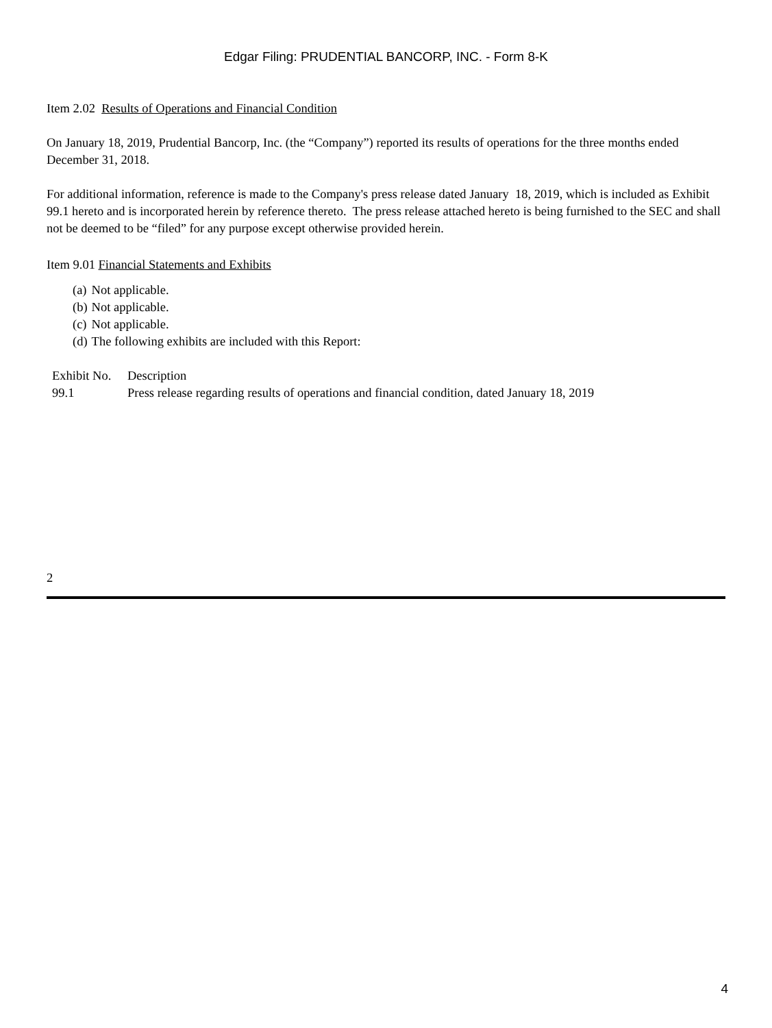Edgar Filing: PRUDENTIAL BANCORP, INC. - Form 8-K
Item 2.02 Results of Operations and Financial Condition
On January 18, 2019, Prudential Bancorp, Inc. (the “Company”) reported its results of operations for the three months ended December 31, 2018.
For additional information, reference is made to the Company's press release dated January 18, 2019, which is included as Exhibit 99.1 hereto and is incorporated herein by reference thereto. The press release attached hereto is being furnished to the SEC and shall not be deemed to be “filed” for any purpose except otherwise provided herein.
Item 9.01 Financial Statements and Exhibits
| (a) | Not applicable. |
| (b) | Not applicable. |
| (c) | Not applicable. |
| (d) | The following exhibits are included with this Report: |
| Exhibit No. | Description |
| 99.1 | Press release regarding results of operations and financial condition, dated January 18, 2019 |
2
4